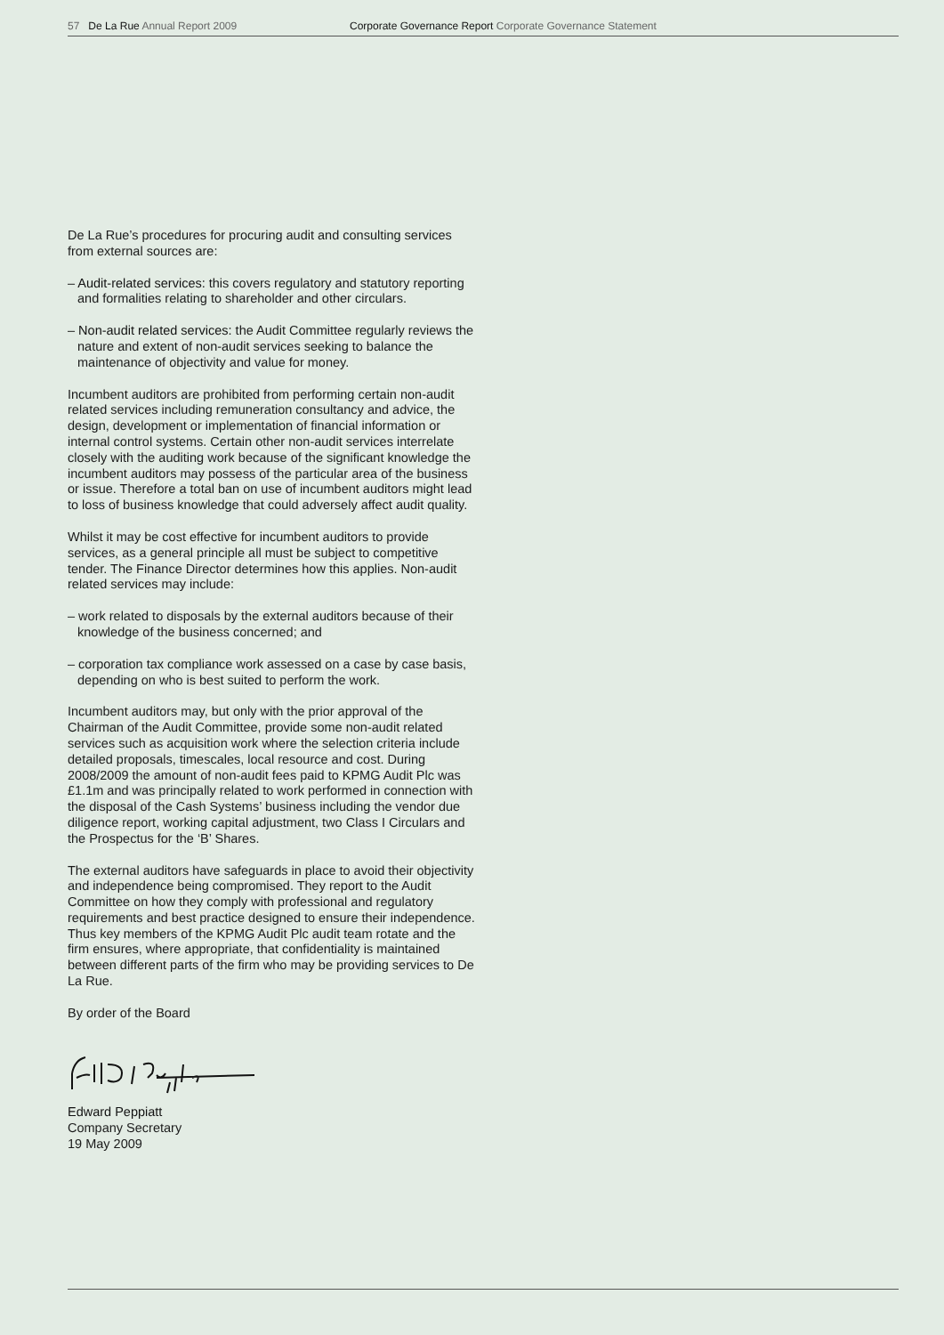57 De La Rue Annual Report 2009 Corporate Governance Report Corporate Governance Statement
De La Rue’s procedures for procuring audit and consulting services from external sources are:
– Audit-related services: this covers regulatory and statutory reporting and formalities relating to shareholder and other circulars.
– Non-audit related services: the Audit Committee regularly reviews the nature and extent of non-audit services seeking to balance the maintenance of objectivity and value for money.
Incumbent auditors are prohibited from performing certain non-audit related services including remuneration consultancy and advice, the design, development or implementation of financial information or internal control systems. Certain other non-audit services interrelate closely with the auditing work because of the significant knowledge the incumbent auditors may possess of the particular area of the business or issue. Therefore a total ban on use of incumbent auditors might lead to loss of business knowledge that could adversely affect audit quality.
Whilst it may be cost effective for incumbent auditors to provide services, as a general principle all must be subject to competitive tender. The Finance Director determines how this applies. Non-audit related services may include:
– work related to disposals by the external auditors because of their knowledge of the business concerned; and
– corporation tax compliance work assessed on a case by case basis, depending on who is best suited to perform the work.
Incumbent auditors may, but only with the prior approval of the Chairman of the Audit Committee, provide some non-audit related services such as acquisition work where the selection criteria include detailed proposals, timescales, local resource and cost. During 2008/2009 the amount of non-audit fees paid to KPMG Audit Plc was £1.1m and was principally related to work performed in connection with the disposal of the Cash Systems’ business including the vendor due diligence report, working capital adjustment, two Class I Circulars and the Prospectus for the ‘B’ Shares.
The external auditors have safeguards in place to avoid their objectivity and independence being compromised. They report to the Audit Committee on how they comply with professional and regulatory requirements and best practice designed to ensure their independence. Thus key members of the KPMG Audit Plc audit team rotate and the firm ensures, where appropriate, that confidentiality is maintained between different parts of the firm who may be providing services to De La Rue.
By order of the Board
Edward Peppiatt
Company Secretary
19 May 2009